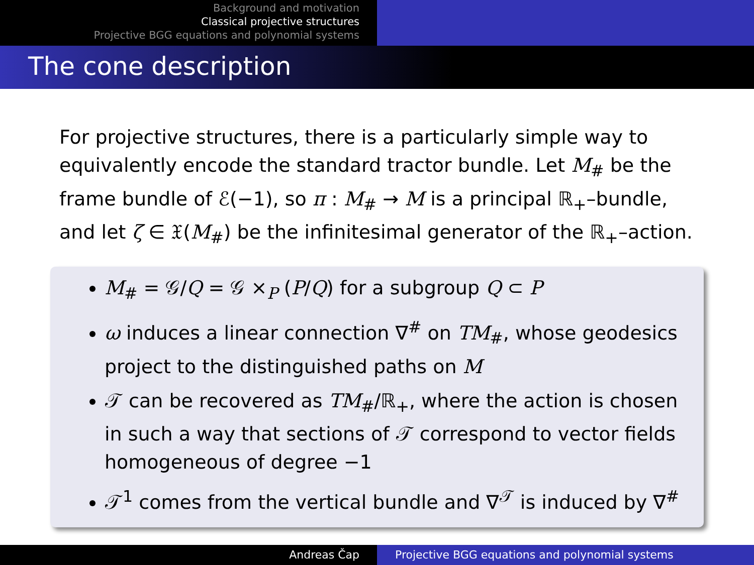Background and motivation
Classical projective structures
Projective BGG equations and polynomial systems
The cone description
For projective structures, there is a particularly simple way to equivalently encode the standard tractor bundle. Let M<sub>#</sub> be the frame bundle of ℰ(−1), so π : M<sub>#</sub> → M is a principal ℝ<sub>+</sub>–bundle, and let ζ ∈ 𝔛(M<sub>#</sub>) be the infinitesimal generator of the ℝ<sub>+</sub>–action.
M<sub>#</sub> = 𝒢/Q = 𝒢 ×<sub>P</sub> (P/Q) for a subgroup Q ⊂ P
ω induces a linear connection ∇<sup>#</sup> on TM<sub>#</sub>, whose geodesics project to the distinguished paths on M
𝒯 can be recovered as TM<sub>#</sub>/ℝ<sub>+</sub>, where the action is chosen in such a way that sections of 𝒯 correspond to vector fields homogeneous of degree −1
𝒯<sup>1</sup> comes from the vertical bundle and ∇<sup>𝒯</sup> is induced by ∇<sup>#</sup>
Andreas Čap Projective BGG equations and polynomial systems